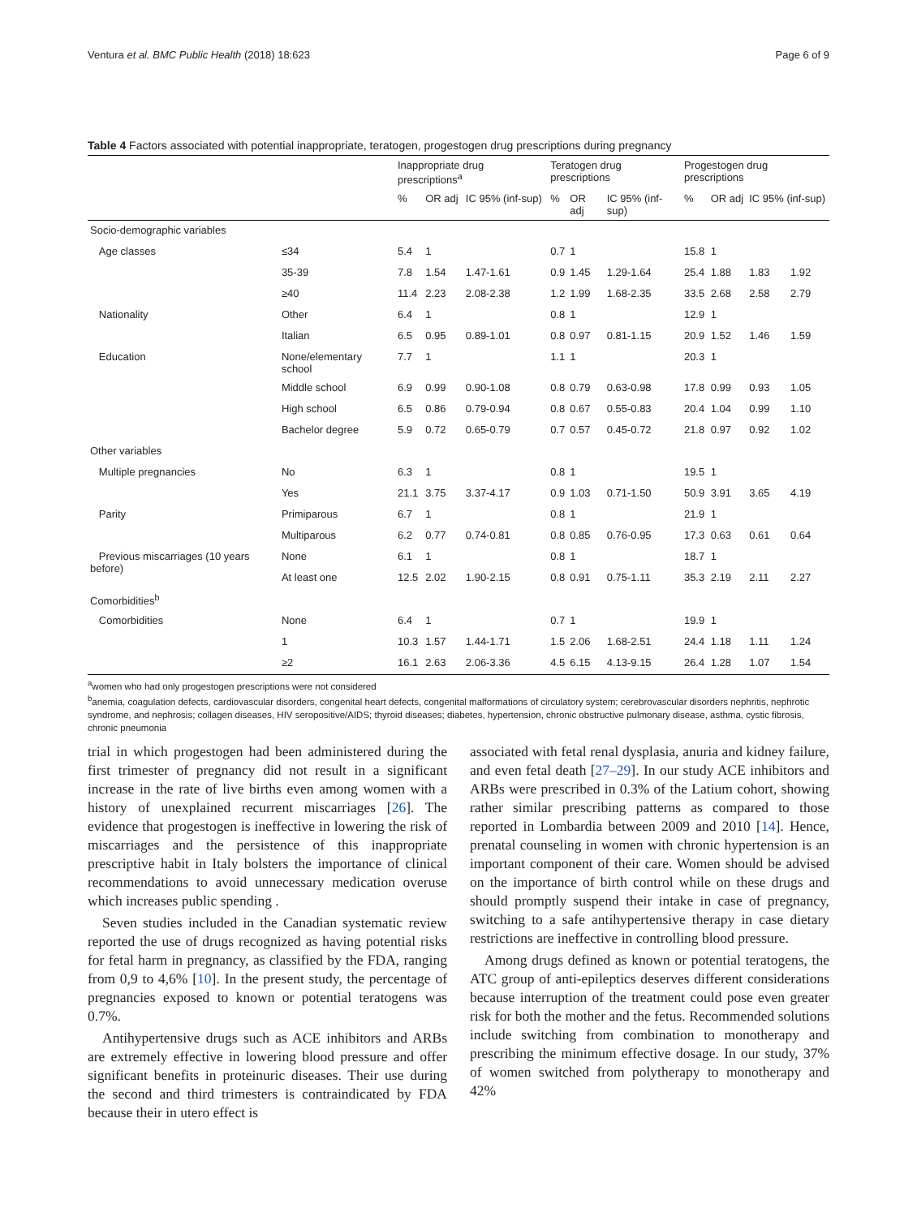Ventura et al. BMC Public Health (2018) 18:623 Page 6 of 9
Table 4 Factors associated with potential inappropriate, teratogen, progestogen drug prescriptions during pregnancy
| | | Inappropriate drug prescriptions<sup>a</sup> | | | Teratogen drug prescriptions | | | Progestogen drug prescriptions | | | |
| --- | --- | --- | --- | --- | --- | --- | --- | --- | --- | --- | --- |
| | | % | OR adj | IC 95% (inf-sup) | % | OR adj | IC 95% (inf-sup) | % | OR adj | IC 95% (inf-sup) | |
| Socio-demographic variables | | | | | | | | | | | |
| Age classes | ≤34 | 5.4 | 1 | | 0.7 | 1 | | 15.8 | 1 | | |
| | 35-39 | 7.8 | 1.54 | 1.47-1.61 | 0.9 | 1.45 | 1.29-1.64 | 25.4 | 1.88 | 1.83 | 1.92 |
| | ≥40 | 11.4 | 2.23 | 2.08-2.38 | 1.2 | 1.99 | 1.68-2.35 | 33.5 | 2.68 | 2.58 | 2.79 |
| Nationality | Other | 6.4 | 1 | | 0.8 | 1 | | 12.9 | 1 | | |
| | Italian | 6.5 | 0.95 | 0.89-1.01 | 0.8 | 0.97 | 0.81-1.15 | 20.9 | 1.52 | 1.46 | 1.59 |
| Education | None/elementary school | 7.7 | 1 | | 1.1 | 1 | | 20.3 | 1 | | |
| | Middle school | 6.9 | 0.99 | 0.90-1.08 | 0.8 | 0.79 | 0.63-0.98 | 17.8 | 0.99 | 0.93 | 1.05 |
| | High school | 6.5 | 0.86 | 0.79-0.94 | 0.8 | 0.67 | 0.55-0.83 | 20.4 | 1.04 | 0.99 | 1.10 |
| | Bachelor degree | 5.9 | 0.72 | 0.65-0.79 | 0.7 | 0.57 | 0.45-0.72 | 21.8 | 0.97 | 0.92 | 1.02 |
| Other variables | | | | | | | | | | | |
| Multiple pregnancies | No | 6.3 | 1 | | 0.8 | 1 | | 19.5 | 1 | | |
| | Yes | 21.1 | 3.75 | 3.37-4.17 | 0.9 | 1.03 | 0.71-1.50 | 50.9 | 3.91 | 3.65 | 4.19 |
| Parity | Primiparous | 6.7 | 1 | | 0.8 | 1 | | 21.9 | 1 | | |
| | Multiparous | 6.2 | 0.77 | 0.74-0.81 | 0.8 | 0.85 | 0.76-0.95 | 17.3 | 0.63 | 0.61 | 0.64 |
| Previous miscarriages (10 years before) | None | 6.1 | 1 | | 0.8 | 1 | | 18.7 | 1 | | |
| | At least one | 12.5 | 2.02 | 1.90-2.15 | 0.8 | 0.91 | 0.75-1.11 | 35.3 | 2.19 | 2.11 | 2.27 |
| Comorbidities<sup>b</sup> | | | | | | | | | | | |
| Comorbidities | None | 6.4 | 1 | | 0.7 | 1 | | 19.9 | 1 | | |
| | 1 | 10.3 | 1.57 | 1.44-1.71 | 1.5 | 2.06 | 1.68-2.51 | 24.4 | 1.18 | 1.11 | 1.24 |
| | ≥2 | 16.1 | 2.63 | 2.06-3.36 | 4.5 | 6.15 | 4.13-9.15 | 26.4 | 1.28 | 1.07 | 1.54 |
<sup>a</sup> women who had only progestogen prescriptions were not considered
<sup>b</sup> anemia, coagulation defects, cardiovascular disorders, congenital heart defects, congenital malformations of circulatory system; cerebrovascular disorders nephritis, nephrotic syndrome, and nephrosis; collagen diseases, HIV seropositive/AIDS; thyroid diseases; diabetes, hypertension, chronic obstructive pulmonary disease, asthma, cystic fibrosis, chronic pneumonia
trial in which progestogen had been administered during the first trimester of pregnancy did not result in a significant increase in the rate of live births even among women with a history of unexplained recurrent miscarriages [26]. The evidence that progestogen is ineffective in lowering the risk of miscarriages and the persistence of this inappropriate prescriptive habit in Italy bolsters the importance of clinical recommendations to avoid unnecessary medication overuse which increases public spending .
Seven studies included in the Canadian systematic review reported the use of drugs recognized as having potential risks for fetal harm in pregnancy, as classified by the FDA, ranging from 0,9 to 4,6% [10]. In the present study, the percentage of pregnancies exposed to known or potential teratogens was 0.7%.
Antihypertensive drugs such as ACE inhibitors and ARBs are extremely effective in lowering blood pressure and offer significant benefits in proteinuric diseases. Their use during the second and third trimesters is contraindicated by FDA because their in utero effect is
associated with fetal renal dysplasia, anuria and kidney failure, and even fetal death [27–29]. In our study ACE inhibitors and ARBs were prescribed in 0.3% of the Latium cohort, showing rather similar prescribing patterns as compared to those reported in Lombardia between 2009 and 2010 [14]. Hence, prenatal counseling in women with chronic hypertension is an important component of their care. Women should be advised on the importance of birth control while on these drugs and should promptly suspend their intake in case of pregnancy, switching to a safe antihypertensive therapy in case dietary restrictions are ineffective in controlling blood pressure.
Among drugs defined as known or potential teratogens, the ATC group of anti-epileptics deserves different considerations because interruption of the treatment could pose even greater risk for both the mother and the fetus. Recommended solutions include switching from combination to monotherapy and prescribing the minimum effective dosage. In our study, 37% of women switched from polytherapy to monotherapy and 42%